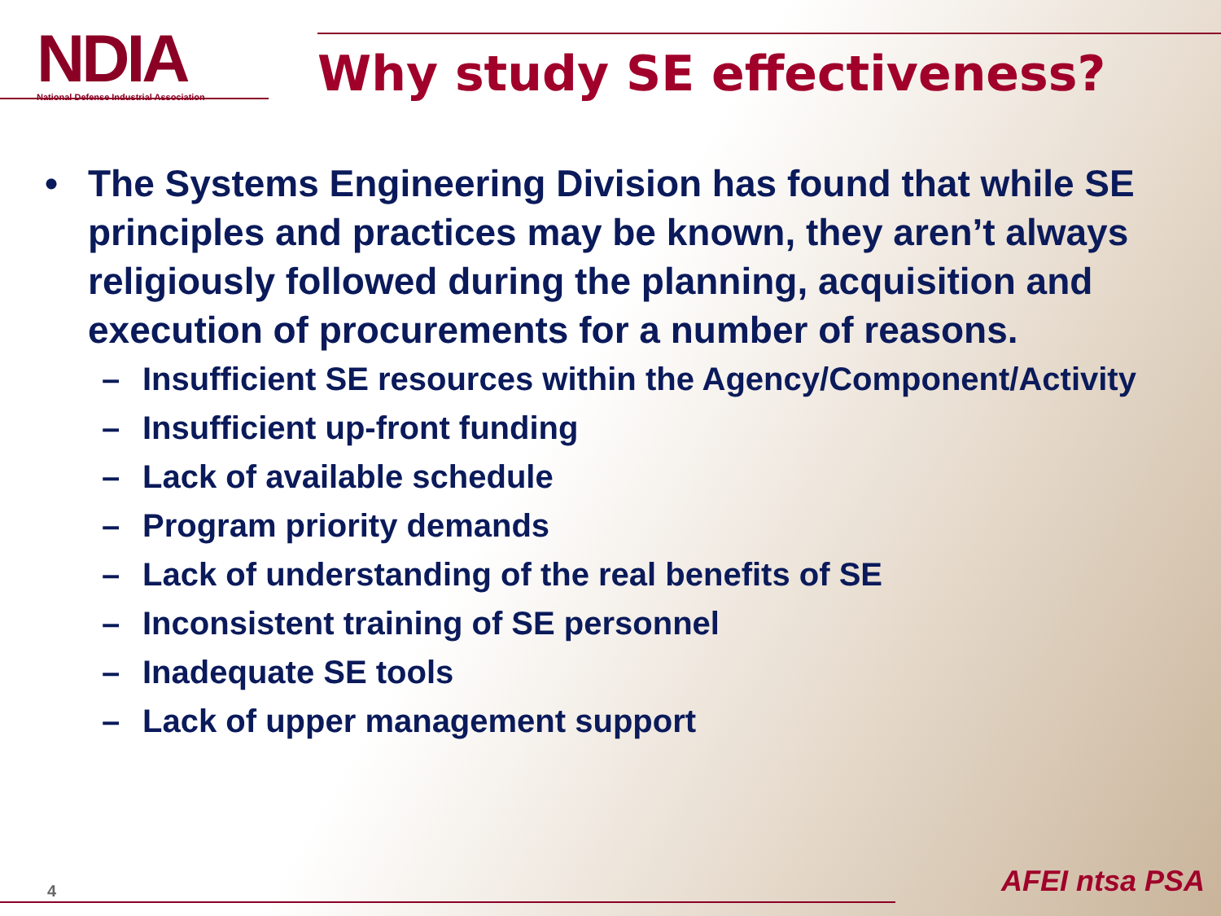NDIA
National Defense Industrial Association
Why study SE effectiveness?
• The Systems Engineering Division has found that while SE principles and practices may be known, they aren’t always religiously followed during the planning, acquisition and execution of procurements for a number of reasons.
– Insufficient SE resources within the Agency/Component/Activity
– Insufficient up-front funding
– Lack of available schedule
– Program priority demands
– Lack of understanding of the real benefits of SE
– Inconsistent training of SE personnel
– Inadequate SE tools
– Lack of upper management support
4 AFEI ntsa PSA